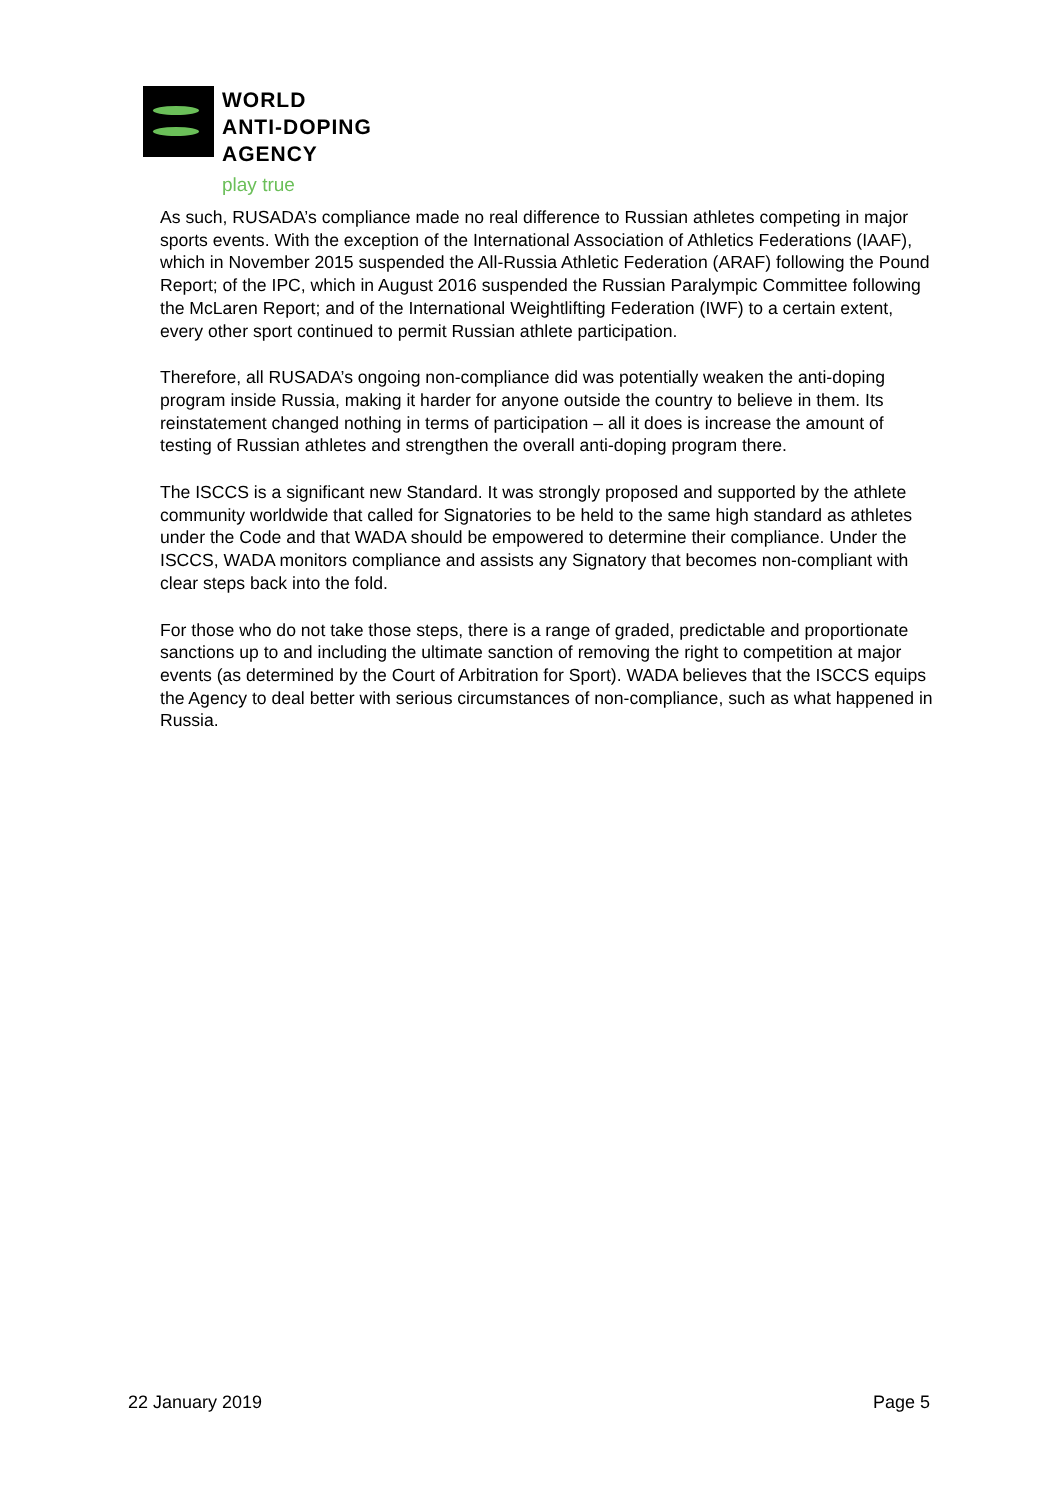WORLD
ANTI-DOPING
AGENCY
play true
As such, RUSADA’s compliance made no real difference to Russian athletes competing in major sports events. With the exception of the International Association of Athletics Federations (IAAF), which in November 2015 suspended the All-Russia Athletic Federation (ARAF) following the Pound Report; of the IPC, which in August 2016 suspended the Russian Paralympic Committee following the McLaren Report; and of the International Weightlifting Federation (IWF) to a certain extent, every other sport continued to permit Russian athlete participation.
Therefore, all RUSADA’s ongoing non-compliance did was potentially weaken the anti-doping program inside Russia, making it harder for anyone outside the country to believe in them. Its reinstatement changed nothing in terms of participation – all it does is increase the amount of testing of Russian athletes and strengthen the overall anti-doping program there.
The ISCCS is a significant new Standard. It was strongly proposed and supported by the athlete community worldwide that called for Signatories to be held to the same high standard as athletes under the Code and that WADA should be empowered to determine their compliance. Under the ISCCS, WADA monitors compliance and assists any Signatory that becomes non-compliant with clear steps back into the fold.
For those who do not take those steps, there is a range of graded, predictable and proportionate sanctions up to and including the ultimate sanction of removing the right to competition at major events (as determined by the Court of Arbitration for Sport). WADA believes that the ISCCS equips the Agency to deal better with serious circumstances of non-compliance, such as what happened in Russia.
22 January 2019 Page 5